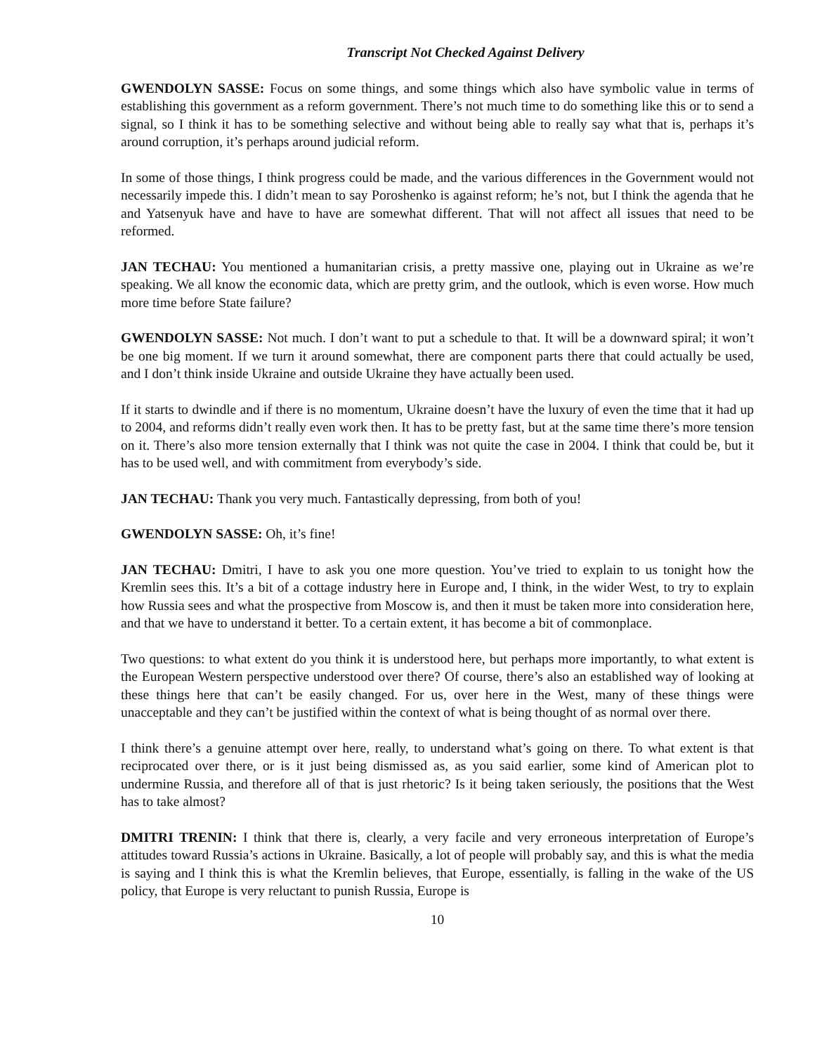Transcript Not Checked Against Delivery
GWENDOLYN SASSE: Focus on some things, and some things which also have symbolic value in terms of establishing this government as a reform government. There’s not much time to do something like this or to send a signal, so I think it has to be something selective and without being able to really say what that is, perhaps it’s around corruption, it’s perhaps around judicial reform.
In some of those things, I think progress could be made, and the various differences in the Government would not necessarily impede this. I didn’t mean to say Poroshenko is against reform; he’s not, but I think the agenda that he and Yatsenyuk have and have to have are somewhat different. That will not affect all issues that need to be reformed.
JAN TECHAU: You mentioned a humanitarian crisis, a pretty massive one, playing out in Ukraine as we’re speaking. We all know the economic data, which are pretty grim, and the outlook, which is even worse. How much more time before State failure?
GWENDOLYN SASSE: Not much. I don’t want to put a schedule to that. It will be a downward spiral; it won’t be one big moment. If we turn it around somewhat, there are component parts there that could actually be used, and I don’t think inside Ukraine and outside Ukraine they have actually been used.
If it starts to dwindle and if there is no momentum, Ukraine doesn’t have the luxury of even the time that it had up to 2004, and reforms didn’t really even work then. It has to be pretty fast, but at the same time there’s more tension on it. There’s also more tension externally that I think was not quite the case in 2004. I think that could be, but it has to be used well, and with commitment from everybody’s side.
JAN TECHAU: Thank you very much. Fantastically depressing, from both of you!
GWENDOLYN SASSE: Oh, it’s fine!
JAN TECHAU: Dmitri, I have to ask you one more question. You’ve tried to explain to us tonight how the Kremlin sees this. It’s a bit of a cottage industry here in Europe and, I think, in the wider West, to try to explain how Russia sees and what the prospective from Moscow is, and then it must be taken more into consideration here, and that we have to understand it better. To a certain extent, it has become a bit of commonplace.
Two questions: to what extent do you think it is understood here, but perhaps more importantly, to what extent is the European Western perspective understood over there? Of course, there’s also an established way of looking at these things here that can’t be easily changed. For us, over here in the West, many of these things were unacceptable and they can’t be justified within the context of what is being thought of as normal over there.
I think there’s a genuine attempt over here, really, to understand what’s going on there. To what extent is that reciprocated over there, or is it just being dismissed as, as you said earlier, some kind of American plot to undermine Russia, and therefore all of that is just rhetoric? Is it being taken seriously, the positions that the West has to take almost?
DMITRI TRENIN: I think that there is, clearly, a very facile and very erroneous interpretation of Europe’s attitudes toward Russia’s actions in Ukraine. Basically, a lot of people will probably say, and this is what the media is saying and I think this is what the Kremlin believes, that Europe, essentially, is falling in the wake of the US policy, that Europe is very reluctant to punish Russia, Europe is
10